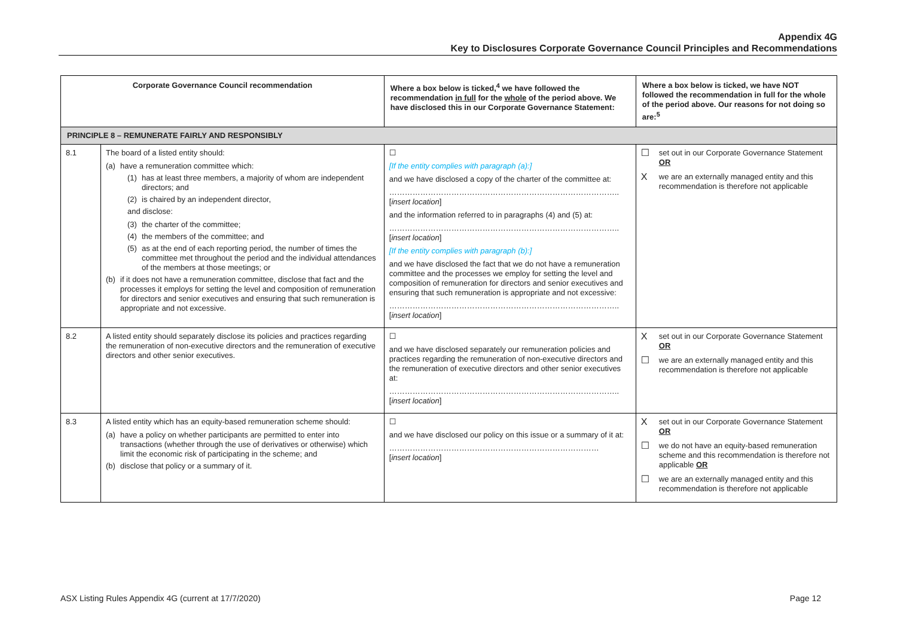Appendix 4G
Key to Disclosures Corporate Governance Council Principles and Recommendations
| Corporate Governance Council recommendation | | Where a box below is ticked,<sup>4</sup> we have followed the recommendation in full for the whole of the period above. We have disclosed this in our Corporate Governance Statement: | Where a box below is ticked, we have NOT followed the recommendation in full for the whole of the period above. Our reasons for not doing so are:<sup>5</sup> |
| --- | --- | --- | --- |
| PRINCIPLE 8 – REMUNERATE FAIRLY AND RESPONSIBLY | | | |
| 8.1 | The board of a listed entity should: (a) have a remuneration committee which: (1) has at least three members, a majority of whom are independent directors; and (2) is chaired by an independent director, and disclose: (3) the charter of the committee; (4) the members of the committee; and (5) as at the end of each reporting period, the number of times the committee met throughout the period and the individual attendances of the members at those meetings; or (b) if it does not have a remuneration committee, disclose that fact and the processes it employs for setting the level and composition of remuneration for directors and senior executives and ensuring that such remuneration is appropriate and not excessive. | ☐ [If the entity complies with paragraph (a):] and we have disclosed a copy of the charter of the committee at: …………………………………………………………………………….. [ insert location ] and the information referred to in paragraphs (4) and (5) at: …………………………………………………………………………….. [ insert location ] [If the entity complies with paragraph (b):] and we have disclosed the fact that we do not have a remuneration committee and the processes we employ for setting the level and composition of remuneration for directors and senior executives and ensuring that such remuneration is appropriate and not excessive: …………………………………………………………………………….. [ insert location ] | ☐ set out in our Corporate Governance Statement OR X we are an externally managed entity and this recommendation is therefore not applicable |
| 8.2 | A listed entity should separately disclose its policies and practices regarding the remuneration of non-executive directors and the remuneration of executive directors and other senior executives. | ☐ and we have disclosed separately our remuneration policies and practices regarding the remuneration of non-executive directors and the remuneration of executive directors and other senior executives at: …………………………………………………………………………….. [ insert location ] | X set out in our Corporate Governance Statement OR ☐ we are an externally managed entity and this recommendation is therefore not applicable |
| 8.3 | A listed entity which has an equity-based remuneration scheme should: (a) have a policy on whether participants are permitted to enter into transactions (whether through the use of derivatives or otherwise) which limit the economic risk of participating in the scheme; and (b) disclose that policy or a summary of it. | ☐ and we have disclosed our policy on this issue or a summary of it at: ……………………………………………………………………… [ insert location ] | X set out in our Corporate Governance Statement OR ☐ we do not have an equity-based remuneration scheme and this recommendation is therefore not applicable OR ☐ we are an externally managed entity and this recommendation is therefore not applicable |
ASX Listing Rules Appendix 4G (current at 17/7/2020) Page 12